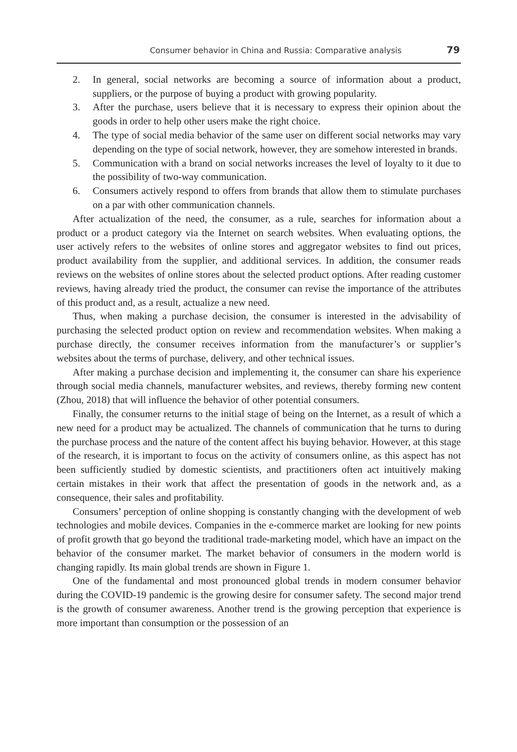Consumer behavior in China and Russia: Comparative analysis 79
2. In general, social networks are becoming a source of information about a product, suppliers, or the purpose of buying a product with growing popularity.
3. After the purchase, users believe that it is necessary to express their opinion about the goods in order to help other users make the right choice.
4. The type of social media behavior of the same user on different social networks may vary depending on the type of social network, however, they are somehow interested in brands.
5. Communication with a brand on social networks increases the level of loyalty to it due to the possibility of two-way communication.
6. Consumers actively respond to offers from brands that allow them to stimulate purchases on a par with other communication channels.
After actualization of the need, the consumer, as a rule, searches for information about a product or a product category via the Internet on search websites. When evaluating options, the user actively refers to the websites of online stores and aggregator websites to find out prices, product availability from the supplier, and additional services. In addition, the consumer reads reviews on the websites of online stores about the selected product options. After reading customer reviews, having already tried the product, the consumer can revise the importance of the attributes of this product and, as a result, actualize a new need.
Thus, when making a purchase decision, the consumer is interested in the advisability of purchasing the selected product option on review and recommendation websites. When making a purchase directly, the consumer receives information from the manufacturer’s or supplier’s websites about the terms of purchase, delivery, and other technical issues.
After making a purchase decision and implementing it, the consumer can share his experience through social media channels, manufacturer websites, and reviews, thereby forming new content (Zhou, 2018) that will influence the behavior of other potential consumers.
Finally, the consumer returns to the initial stage of being on the Internet, as a result of which a new need for a product may be actualized. The channels of communication that he turns to during the purchase process and the nature of the content affect his buying behavior. However, at this stage of the research, it is important to focus on the activity of consumers online, as this aspect has not been sufficiently studied by domestic scientists, and practitioners often act intuitively making certain mistakes in their work that affect the presentation of goods in the network and, as a consequence, their sales and profitability.
Consumers’ perception of online shopping is constantly changing with the development of web technologies and mobile devices. Companies in the e-commerce market are looking for new points of profit growth that go beyond the traditional trade-marketing model, which have an impact on the behavior of the consumer market. The market behavior of consumers in the modern world is changing rapidly. Its main global trends are shown in Figure 1.
One of the fundamental and most pronounced global trends in modern consumer behavior during the COVID-19 pandemic is the growing desire for consumer safety. The second major trend is the growth of consumer awareness. Another trend is the growing perception that experience is more important than consumption or the possession of an